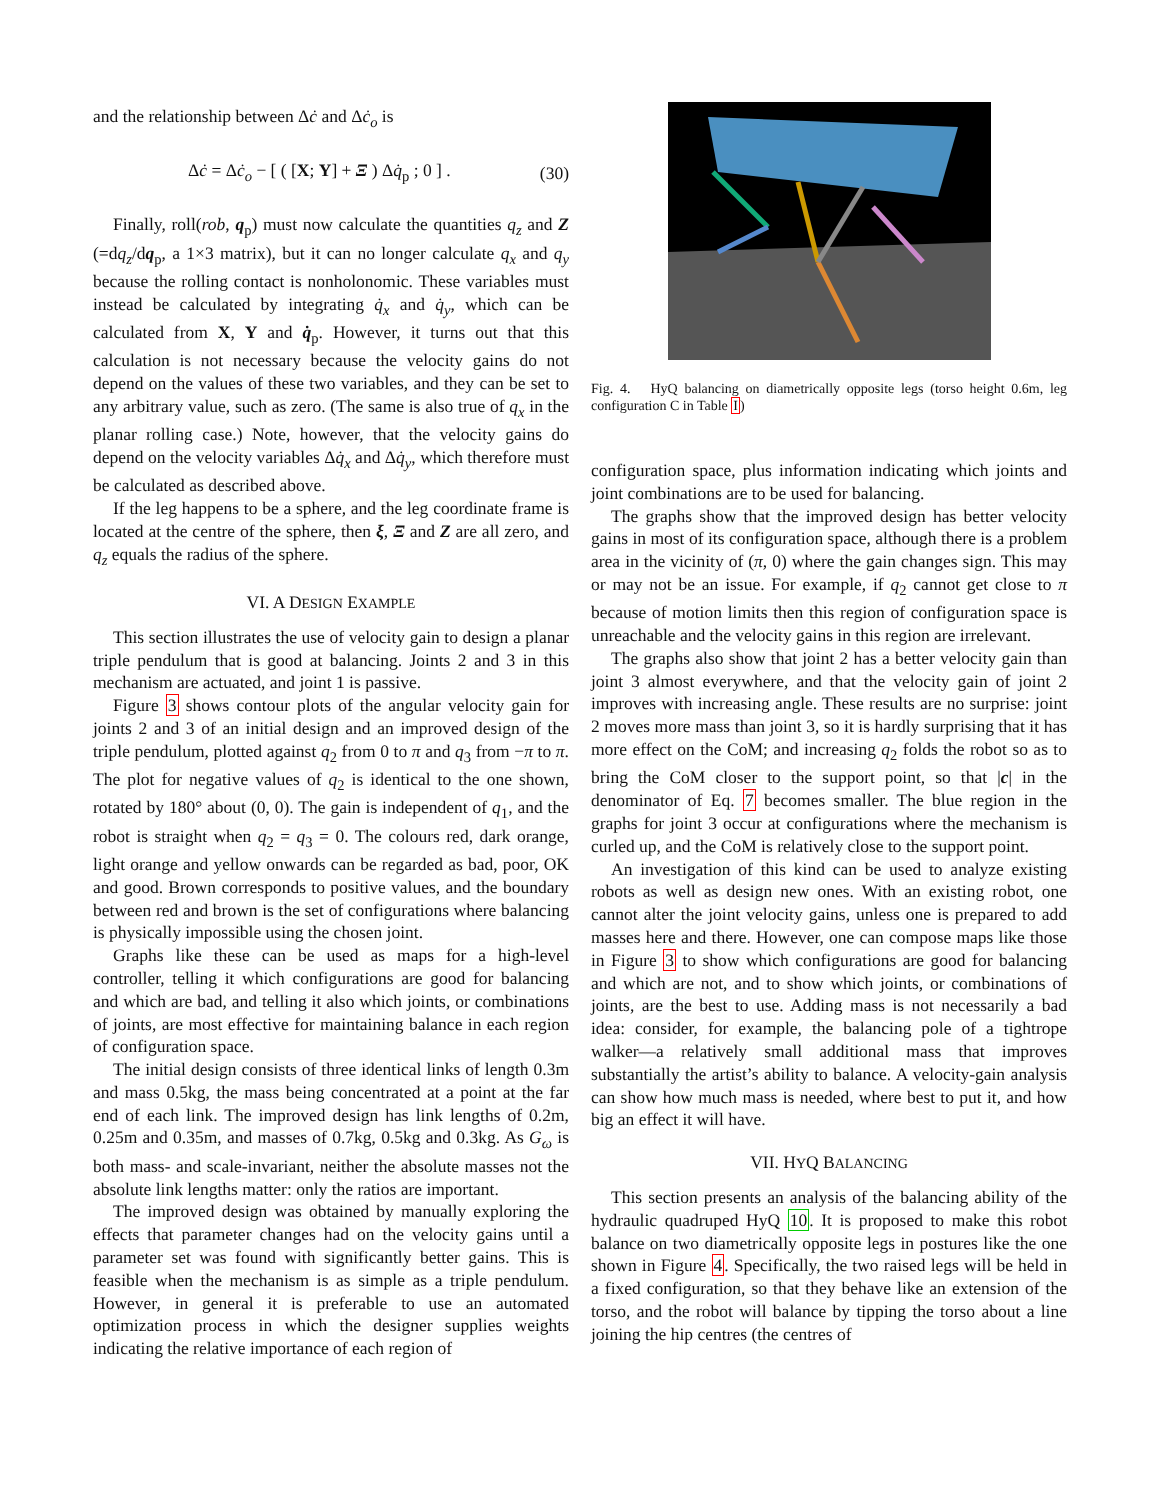and the relationship between Δċ and Δċ<sub>o</sub> is
Δċ = Δċ<sub>o</sub> − [ ( [X; Y] + Ξ ) Δq̇<sub>p</sub> ; 0 ] . (30)
Finally, roll(rob, q<sub>p</sub>) must now calculate the quantities q<sub>z</sub> and Z (=dq<sub>z</sub>/dq<sub>p</sub>, a 1×3 matrix), but it can no longer calculate q<sub>x</sub> and q<sub>y</sub> because the rolling contact is nonholonomic. These variables must instead be calculated by integrating q̇<sub>x</sub> and q̇<sub>y</sub>, which can be calculated from X, Y and q̇<sub>p</sub>. However, it turns out that this calculation is not necessary because the velocity gains do not depend on the values of these two variables, and they can be set to any arbitrary value, such as zero. (The same is also true of q<sub>x</sub> in the planar rolling case.) Note, however, that the velocity gains do depend on the velocity variables Δq̇<sub>x</sub> and Δq̇<sub>y</sub>, which therefore must be calculated as described above.
If the leg happens to be a sphere, and the leg coordinate frame is located at the centre of the sphere, then ξ, Ξ and Z are all zero, and q<sub>z</sub> equals the radius of the sphere.
VI. A DESIGN EXAMPLE
This section illustrates the use of velocity gain to design a planar triple pendulum that is good at balancing. Joints 2 and 3 in this mechanism are actuated, and joint 1 is passive.
Figure 3 shows contour plots of the angular velocity gain for joints 2 and 3 of an initial design and an improved design of the triple pendulum, plotted against q<sub>2</sub> from 0 to π and q<sub>3</sub> from −π to π. The plot for negative values of q<sub>2</sub> is identical to the one shown, rotated by 180° about (0, 0). The gain is independent of q<sub>1</sub>, and the robot is straight when q<sub>2</sub> = q<sub>3</sub> = 0. The colours red, dark orange, light orange and yellow onwards can be regarded as bad, poor, OK and good. Brown corresponds to positive values, and the boundary between red and brown is the set of configurations where balancing is physically impossible using the chosen joint.
Graphs like these can be used as maps for a high-level controller, telling it which configurations are good for balancing and which are bad, and telling it also which joints, or combinations of joints, are most effective for maintaining balance in each region of configuration space.
The initial design consists of three identical links of length 0.3m and mass 0.5kg, the mass being concentrated at a point at the far end of each link. The improved design has link lengths of 0.2m, 0.25m and 0.35m, and masses of 0.7kg, 0.5kg and 0.3kg. As G<sub>ω</sub> is both mass- and scale-invariant, neither the absolute masses not the absolute link lengths matter: only the ratios are important.
The improved design was obtained by manually exploring the effects that parameter changes had on the velocity gains until a parameter set was found with significantly better gains. This is feasible when the mechanism is as simple as a triple pendulum. However, in general it is preferable to use an automated optimization process in which the designer supplies weights indicating the relative importance of each region of
Fig. 4. HyQ balancing on diametrically opposite legs (torso height 0.6m, leg configuration C in Table I)
configuration space, plus information indicating which joints and joint combinations are to be used for balancing.
The graphs show that the improved design has better velocity gains in most of its configuration space, although there is a problem area in the vicinity of (π, 0) where the gain changes sign. This may or may not be an issue. For example, if q<sub>2</sub> cannot get close to π because of motion limits then this region of configuration space is unreachable and the velocity gains in this region are irrelevant.
The graphs also show that joint 2 has a better velocity gain than joint 3 almost everywhere, and that the velocity gain of joint 2 improves with increasing angle. These results are no surprise: joint 2 moves more mass than joint 3, so it is hardly surprising that it has more effect on the CoM; and increasing q<sub>2</sub> folds the robot so as to bring the CoM closer to the support point, so that |c| in the denominator of Eq. 7 becomes smaller. The blue region in the graphs for joint 3 occur at configurations where the mechanism is curled up, and the CoM is relatively close to the support point.
An investigation of this kind can be used to analyze existing robots as well as design new ones. With an existing robot, one cannot alter the joint velocity gains, unless one is prepared to add masses here and there. However, one can compose maps like those in Figure 3 to show which configurations are good for balancing and which are not, and to show which joints, or combinations of joints, are the best to use. Adding mass is not necessarily a bad idea: consider, for example, the balancing pole of a tightrope walker—a relatively small additional mass that improves substantially the artist’s ability to balance. A velocity-gain analysis can show how much mass is needed, where best to put it, and how big an effect it will have.
VII. HYQ BALANCING
This section presents an analysis of the balancing ability of the hydraulic quadruped HyQ 10. It is proposed to make this robot balance on two diametrically opposite legs in postures like the one shown in Figure 4. Specifically, the two raised legs will be held in a fixed configuration, so that they behave like an extension of the torso, and the robot will balance by tipping the torso about a line joining the hip centres (the centres of